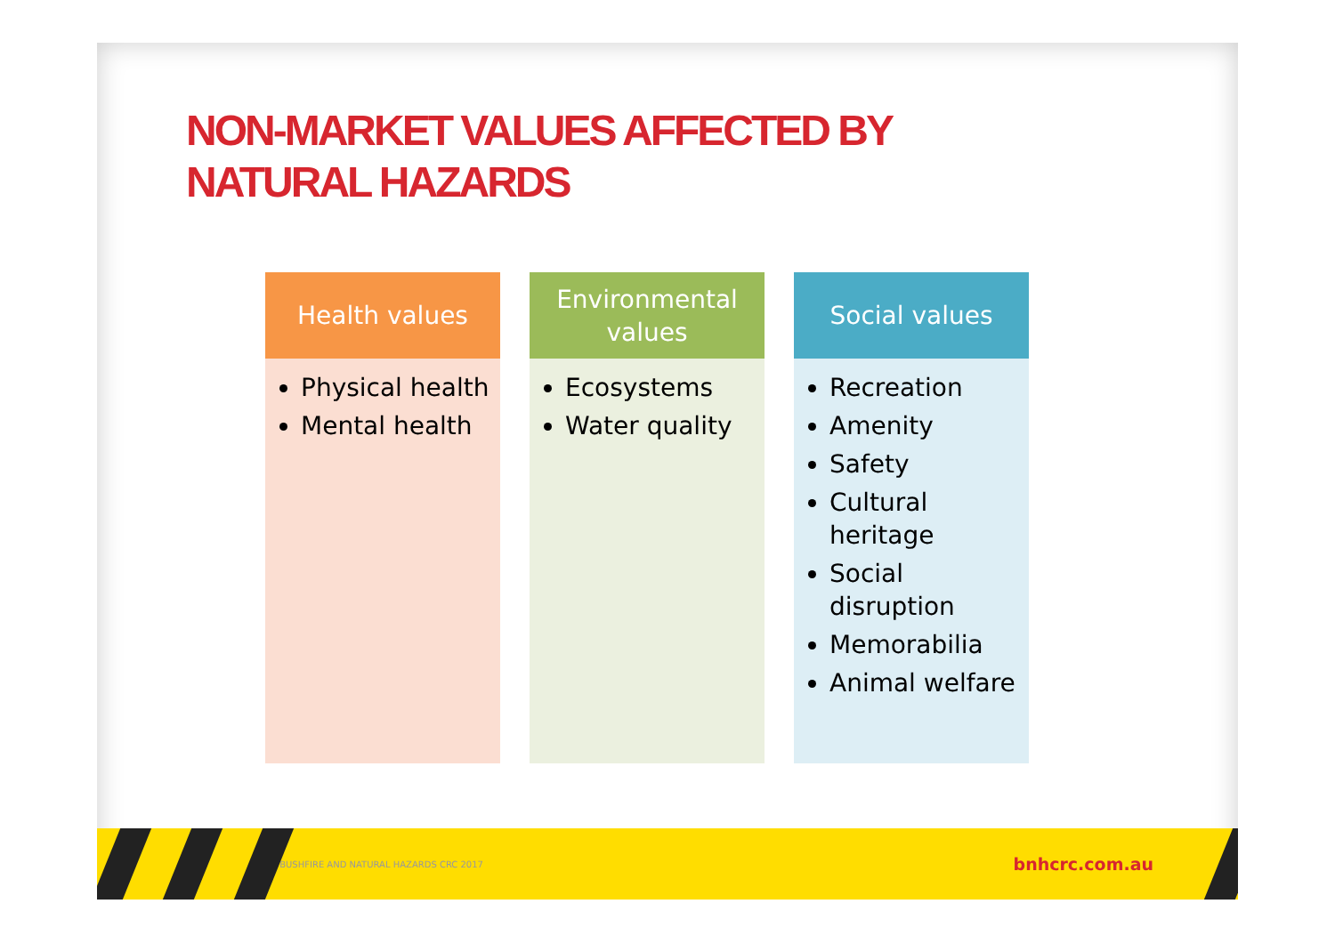NON-MARKET VALUES AFFECTED BY
NATURAL HAZARDS
Health values
Physical health
Mental health
Environmental values
Ecosystems
Water quality
Social values
Recreation
Amenity
Safety
Cultural heritage
Social disruption
Memorabilia
Animal welfare
© BUSHFIRE AND NATURAL HAZARDS CRC 2017 bnhcrc.com.au